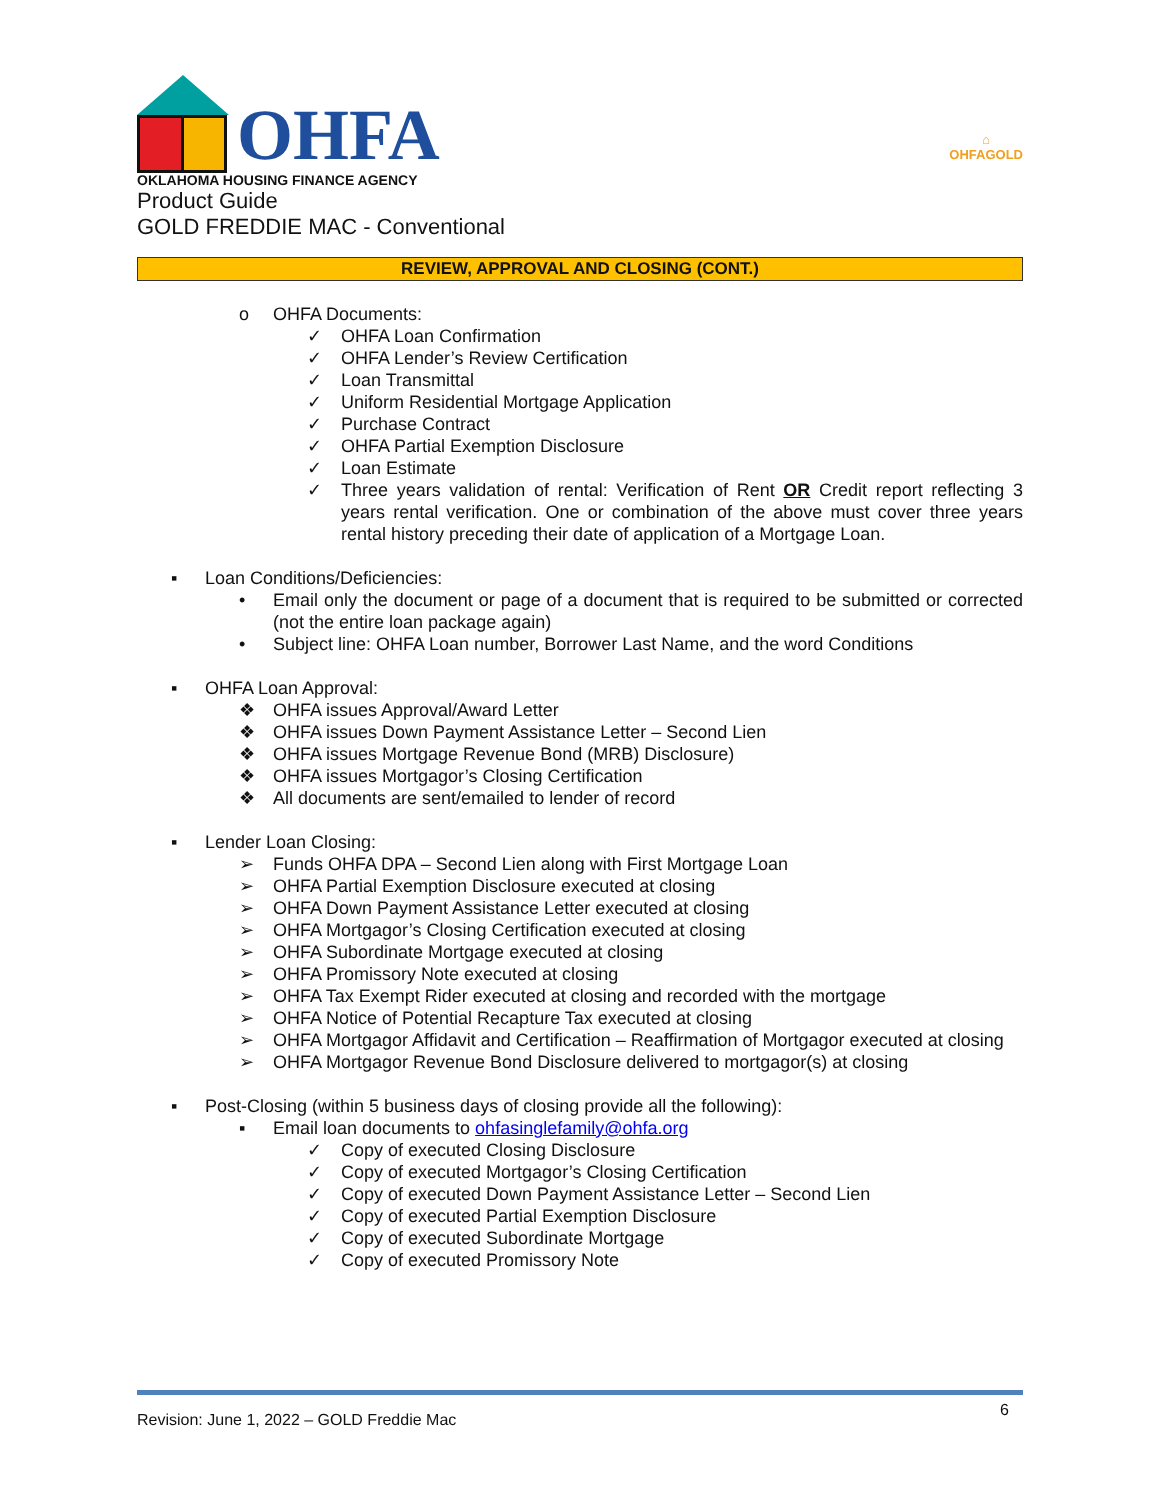OHFA
OKLAHOMA HOUSING FINANCE AGENCY
⌂
OHFAGOLD
Product Guide
GOLD FREDDIE MAC - Conventional
REVIEW, APPROVAL AND CLOSING (CONT.)
o OHFA Documents:
✓ OHFA Loan Confirmation
✓ OHFA Lender’s Review Certification
✓ Loan Transmittal
✓ Uniform Residential Mortgage Application
✓ Purchase Contract
✓ OHFA Partial Exemption Disclosure
✓ Loan Estimate
✓ Three years validation of rental: Verification of Rent OR Credit report reflecting 3 years rental verification. One or combination of the above must cover three years rental history preceding their date of application of a Mortgage Loan.
▪ Loan Conditions/Deficiencies:
• Email only the document or page of a document that is required to be submitted or corrected (not the entire loan package again)
• Subject line: OHFA Loan number, Borrower Last Name, and the word Conditions
▪ OHFA Loan Approval:
❖ OHFA issues Approval/Award Letter
❖ OHFA issues Down Payment Assistance Letter – Second Lien
❖ OHFA issues Mortgage Revenue Bond (MRB) Disclosure)
❖ OHFA issues Mortgagor’s Closing Certification
❖ All documents are sent/emailed to lender of record
▪ Lender Loan Closing:
➢ Funds OHFA DPA – Second Lien along with First Mortgage Loan
➢ OHFA Partial Exemption Disclosure executed at closing
➢ OHFA Down Payment Assistance Letter executed at closing
➢ OHFA Mortgagor’s Closing Certification executed at closing
➢ OHFA Subordinate Mortgage executed at closing
➢ OHFA Promissory Note executed at closing
➢ OHFA Tax Exempt Rider executed at closing and recorded with the mortgage
➢ OHFA Notice of Potential Recapture Tax executed at closing
➢ OHFA Mortgagor Affidavit and Certification – Reaffirmation of Mortgagor executed at closing
➢ OHFA Mortgagor Revenue Bond Disclosure delivered to mortgagor(s) at closing
▪ Post-Closing (within 5 business days of closing provide all the following):
▪ Email loan documents to ohfasinglefamily@ohfa.org
✓ Copy of executed Closing Disclosure
✓ Copy of executed Mortgagor’s Closing Certification
✓ Copy of executed Down Payment Assistance Letter – Second Lien
✓ Copy of executed Partial Exemption Disclosure
✓ Copy of executed Subordinate Mortgage
✓ Copy of executed Promissory Note
Revision: June 1, 2022 – GOLD Freddie Mac 6